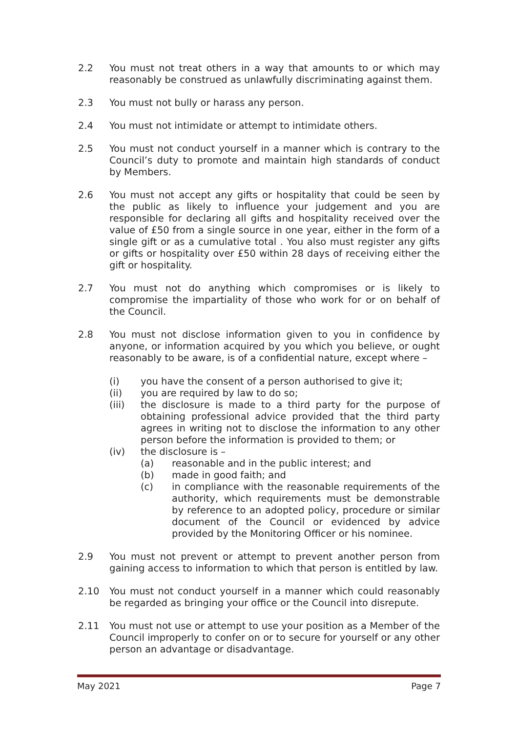2.2 You must not treat others in a way that amounts to or which may reasonably be construed as unlawfully discriminating against them.
2.3 You must not bully or harass any person.
2.4 You must not intimidate or attempt to intimidate others.
2.5 You must not conduct yourself in a manner which is contrary to the Council’s duty to promote and maintain high standards of conduct by Members.
2.6 You must not accept any gifts or hospitality that could be seen by the public as likely to influence your judgement and you are responsible for declaring all gifts and hospitality received over the value of £50 from a single source in one year, either in the form of a single gift or as a cumulative total . You also must register any gifts or gifts or hospitality over £50 within 28 days of receiving either the gift or hospitality.
2.7 You must not do anything which compromises or is likely to compromise the impartiality of those who work for or on behalf of the Council.
2.8 You must not disclose information given to you in confidence by anyone, or information acquired by you which you believe, or ought reasonably to be aware, is of a confidential nature, except where –
(i) you have the consent of a person authorised to give it;
(ii) you are required by law to do so;
(iii) the disclosure is made to a third party for the purpose of obtaining professional advice provided that the third party agrees in writing not to disclose the information to any other person before the information is provided to them; or
(iv) the disclosure is –
(a) reasonable and in the public interest; and
(b) made in good faith; and
(c) in compliance with the reasonable requirements of the authority, which requirements must be demonstrable by reference to an adopted policy, procedure or similar document of the Council or evidenced by advice provided by the Monitoring Officer or his nominee.
2.9 You must not prevent or attempt to prevent another person from gaining access to information to which that person is entitled by law.
2.10 You must not conduct yourself in a manner which could reasonably be regarded as bringing your office or the Council into disrepute.
2.11 You must not use or attempt to use your position as a Member of the Council improperly to confer on or to secure for yourself or any other person an advantage or disadvantage.
May 2021 Page 7